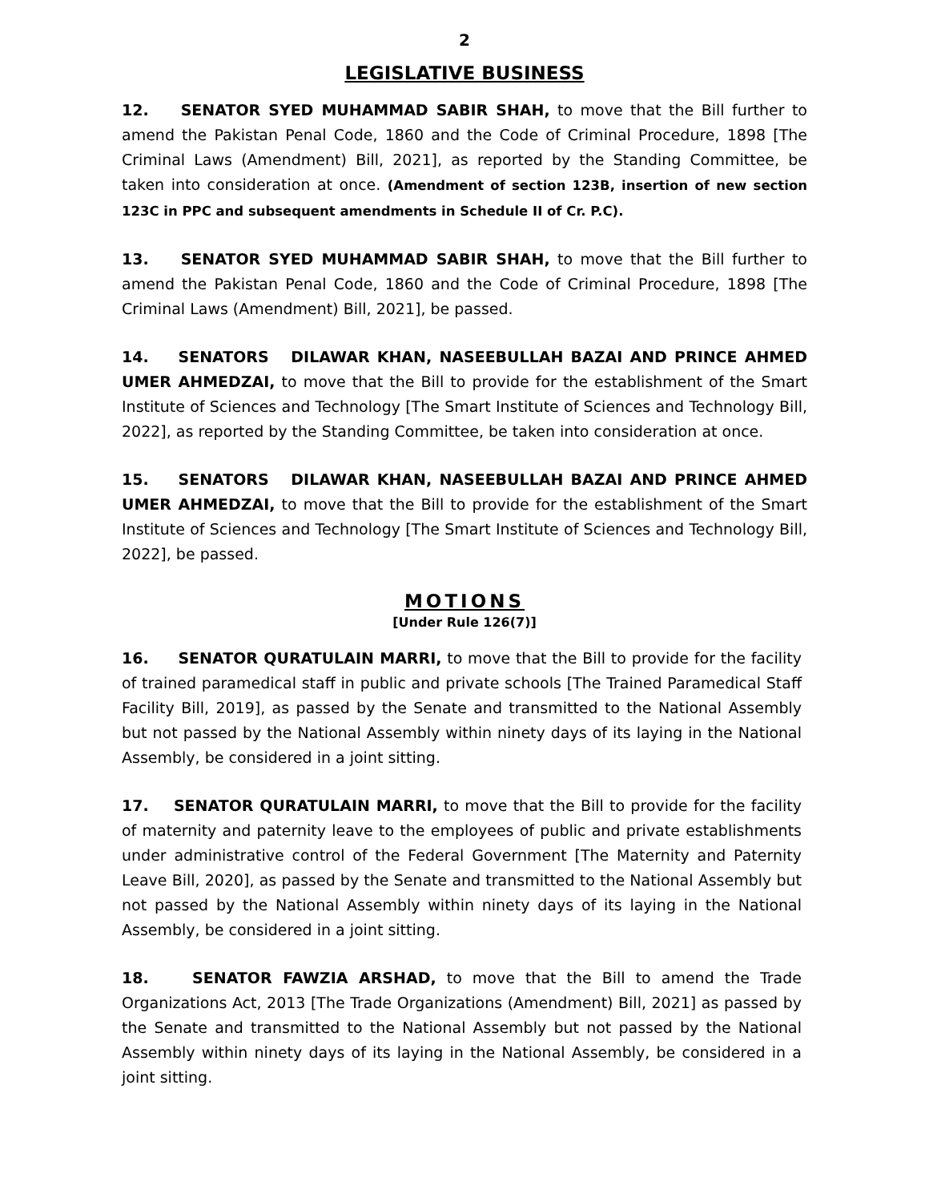2
LEGISLATIVE BUSINESS
12. SENATOR SYED MUHAMMAD SABIR SHAH, to move that the Bill further to amend the Pakistan Penal Code, 1860 and the Code of Criminal Procedure, 1898 [The Criminal Laws (Amendment) Bill, 2021], as reported by the Standing Committee, be taken into consideration at once. (Amendment of section 123B, insertion of new section 123C in PPC and subsequent amendments in Schedule II of Cr. P.C).
13. SENATOR SYED MUHAMMAD SABIR SHAH, to move that the Bill further to amend the Pakistan Penal Code, 1860 and the Code of Criminal Procedure, 1898 [The Criminal Laws (Amendment) Bill, 2021], be passed.
14. SENATORS DILAWAR KHAN, NASEEBULLAH BAZAI AND PRINCE AHMED UMER AHMEDZAI, to move that the Bill to provide for the establishment of the Smart Institute of Sciences and Technology [The Smart Institute of Sciences and Technology Bill, 2022], as reported by the Standing Committee, be taken into consideration at once.
15. SENATORS DILAWAR KHAN, NASEEBULLAH BAZAI AND PRINCE AHMED UMER AHMEDZAI, to move that the Bill to provide for the establishment of the Smart Institute of Sciences and Technology [The Smart Institute of Sciences and Technology Bill, 2022], be passed.
MOTIONS
[Under Rule 126(7)]
16. SENATOR QURATULAIN MARRI, to move that the Bill to provide for the facility of trained paramedical staff in public and private schools [The Trained Paramedical Staff Facility Bill, 2019], as passed by the Senate and transmitted to the National Assembly but not passed by the National Assembly within ninety days of its laying in the National Assembly, be considered in a joint sitting.
17. SENATOR QURATULAIN MARRI, to move that the Bill to provide for the facility of maternity and paternity leave to the employees of public and private establishments under administrative control of the Federal Government [The Maternity and Paternity Leave Bill, 2020], as passed by the Senate and transmitted to the National Assembly but not passed by the National Assembly within ninety days of its laying in the National Assembly, be considered in a joint sitting.
18. SENATOR FAWZIA ARSHAD, to move that the Bill to amend the Trade Organizations Act, 2013 [The Trade Organizations (Amendment) Bill, 2021] as passed by the Senate and transmitted to the National Assembly but not passed by the National Assembly within ninety days of its laying in the National Assembly, be considered in a joint sitting.